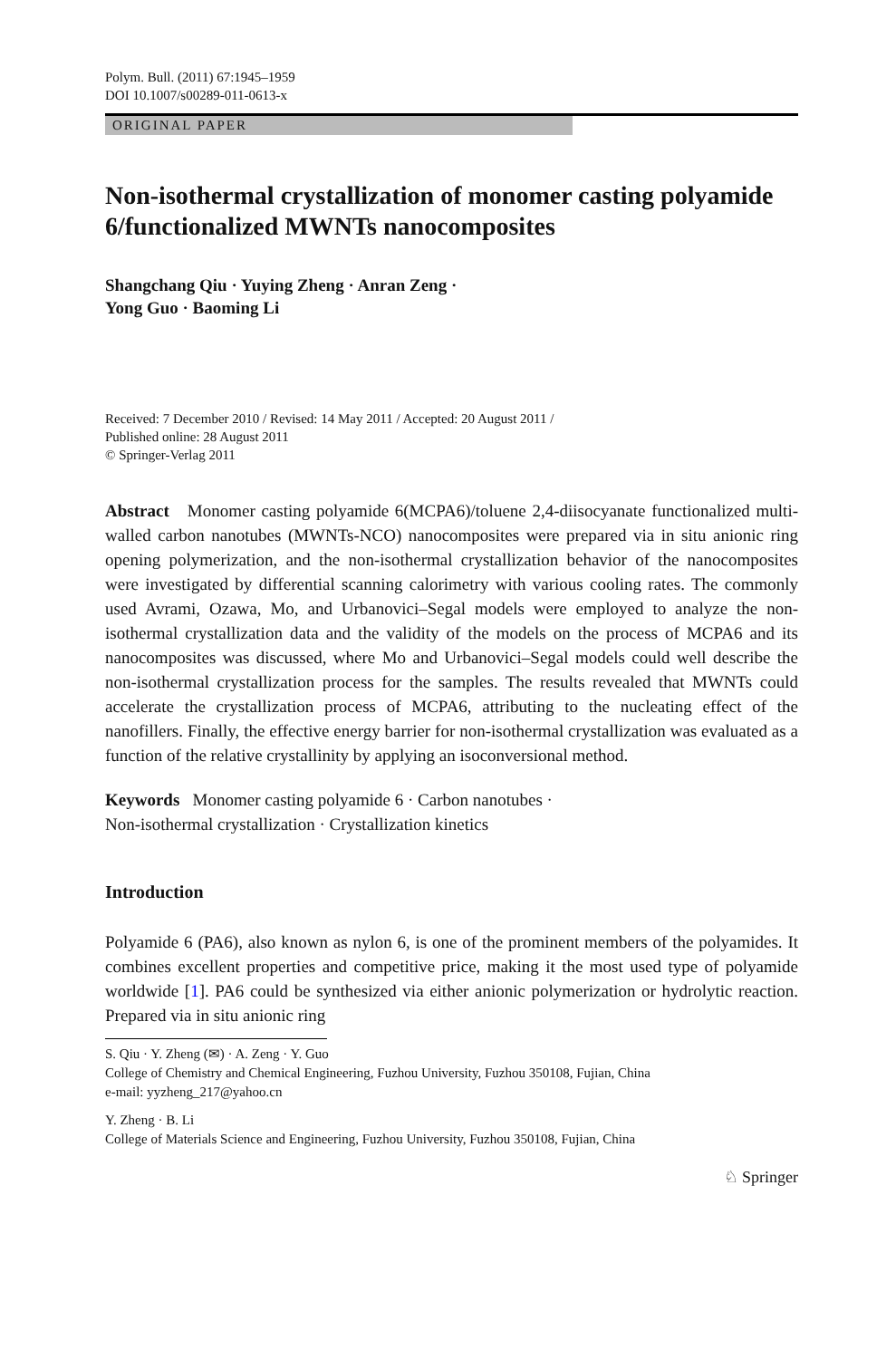Polym. Bull. (2011) 67:1945–1959
DOI 10.1007/s00289-011-0613-x
ORIGINAL PAPER
Non-isothermal crystallization of monomer casting polyamide 6/functionalized MWNTs nanocomposites
Shangchang Qiu · Yuying Zheng · Anran Zeng ·
Yong Guo · Baoming Li
Received: 7 December 2010 / Revised: 14 May 2011 / Accepted: 20 August 2011 /
Published online: 28 August 2011
© Springer-Verlag 2011
Abstract Monomer casting polyamide 6(MCPA6)/toluene 2,4-diisocyanate functionalized multi-walled carbon nanotubes (MWNTs-NCO) nanocomposites were prepared via in situ anionic ring opening polymerization, and the non-isothermal crystallization behavior of the nanocomposites were investigated by differential scanning calorimetry with various cooling rates. The commonly used Avrami, Ozawa, Mo, and Urbanovici–Segal models were employed to analyze the non-isothermal crystallization data and the validity of the models on the process of MCPA6 and its nanocomposites was discussed, where Mo and Urbanovici–Segal models could well describe the non-isothermal crystallization process for the samples. The results revealed that MWNTs could accelerate the crystallization process of MCPA6, attributing to the nucleating effect of the nanofillers. Finally, the effective energy barrier for non-isothermal crystallization was evaluated as a function of the relative crystallinity by applying an isoconversional method.
Keywords Monomer casting polyamide 6 · Carbon nanotubes ·
Non-isothermal crystallization · Crystallization kinetics
Introduction
Polyamide 6 (PA6), also known as nylon 6, is one of the prominent members of the polyamides. It combines excellent properties and competitive price, making it the most used type of polyamide worldwide [1]. PA6 could be synthesized via either anionic polymerization or hydrolytic reaction. Prepared via in situ anionic ring
S. Qiu · Y. Zheng (✉) · A. Zeng · Y. Guo
College of Chemistry and Chemical Engineering, Fuzhou University, Fuzhou 350108, Fujian, China
e-mail: yyzheng_217@yahoo.cn
Y. Zheng · B. Li
College of Materials Science and Engineering, Fuzhou University, Fuzhou 350108, Fujian, China
♘ Springer